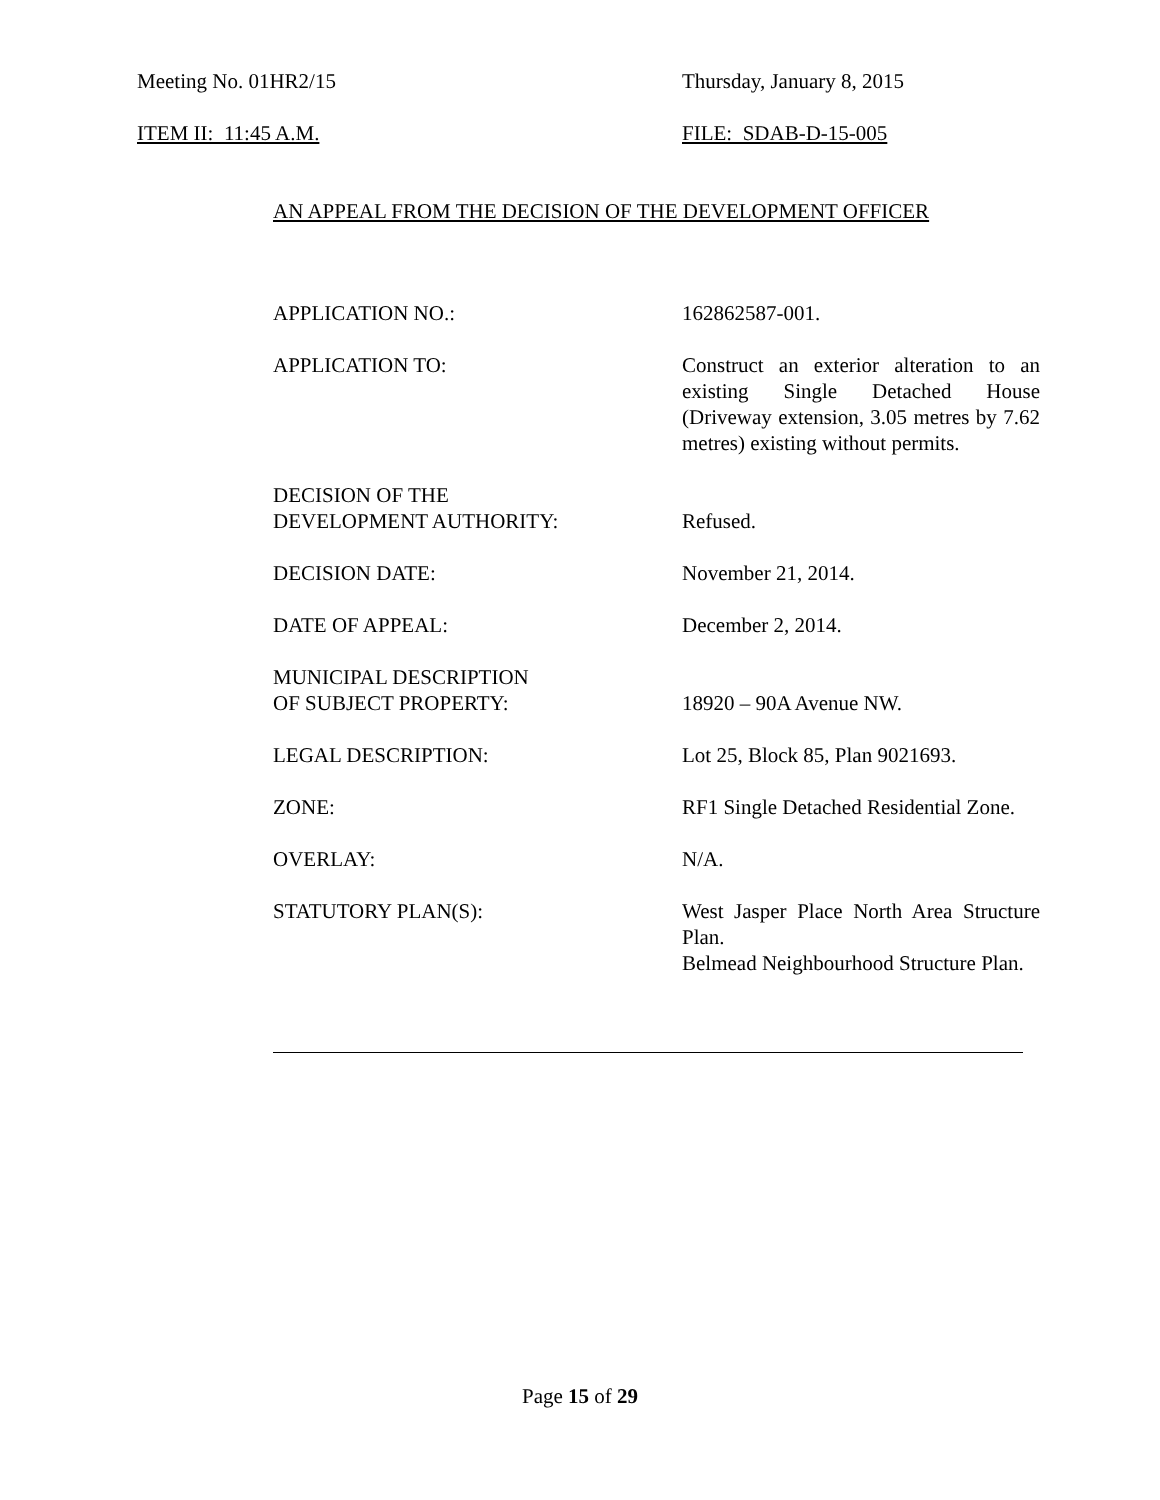Meeting No. 01HR2/15 Thursday, January 8, 2015
ITEM II: 11:45 A.M. FILE: SDAB-D-15-005
AN APPEAL FROM THE DECISION OF THE DEVELOPMENT OFFICER
| APPLICATION NO.: | 162862587-001. |
| APPLICATION TO: | Construct an exterior alteration to an existing Single Detached House (Driveway extension, 3.05 metres by 7.62 metres) existing without permits. |
| DECISION OF THE DEVELOPMENT AUTHORITY: | Refused. |
| DECISION DATE: | November 21, 2014. |
| DATE OF APPEAL: | December 2, 2014. |
| MUNICIPAL DESCRIPTION OF SUBJECT PROPERTY: | 18920 – 90A Avenue NW. |
| LEGAL DESCRIPTION: | Lot 25, Block 85, Plan 9021693. |
| ZONE: | RF1 Single Detached Residential Zone. |
| OVERLAY: | N/A. |
| STATUTORY PLAN(S): | West Jasper Place North Area Structure Plan. Belmead Neighbourhood Structure Plan. |
Page 15 of 29